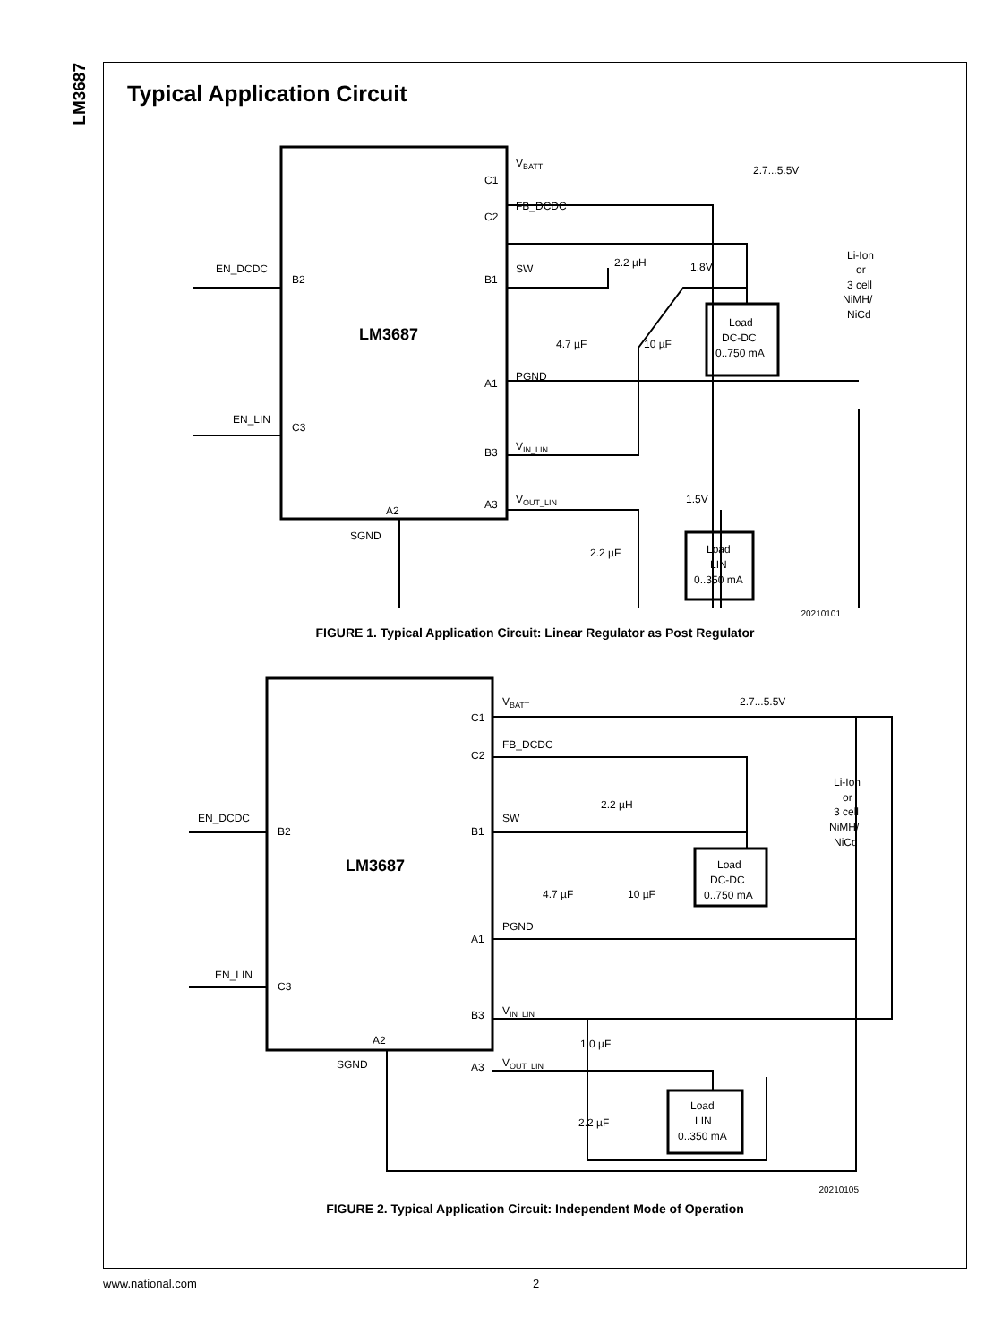LM3687
Typical Application Circuit
LM3687
C1
C2
B1
A1
B3
A3
B2
C3
A2
SGND
VBATT
FB_DCDC
SW
PGND
VIN_LIN
VOUT_LIN
EN_DCDC
EN_LIN
2.7...5.5V
2.2 µH
1.8V
4.7 µF
10 µF
1.5V
2.2 µF
Li-Ion
or
3 cell
NiMH/
NiCd
Load
DC-DC
0..750 mA
Load
LIN
0..350 mA
20210101
FIGURE 1. Typical Application Circuit: Linear Regulator as Post Regulator
LM3687
C1
C2
B1
A1
B3
A3
B2
C3
A2
SGND
VBATT
FB_DCDC
SW
PGND
VIN_LIN
VOUT_LIN
EN_DCDC
EN_LIN
2.7...5.5V
2.2 µH
4.7 µF
10 µF
1.0 µF
2.2 µF
Li-Ion
or
3 cell
NiMH/
NiCd
Load
DC-DC
0..750 mA
Load
LIN
0..350 mA
20210105
FIGURE 2. Typical Application Circuit: Independent Mode of Operation
www.national.com 2